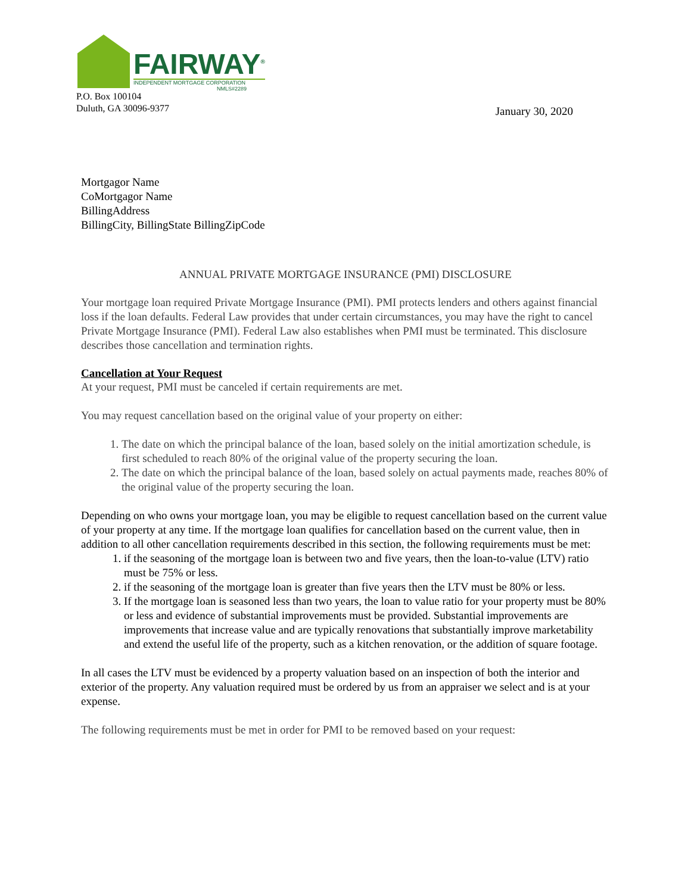FAIRWAY<sup>®</sup>
INDEPENDENT MORTGAGE CORPORATION
NMLS#2289
P.O. Box 100104
Duluth, GA 30096-9377
January 30, 2020
Mortgagor Name
CoMortgagor Name
BillingAddress
BillingCity, BillingState BillingZipCode
ANNUAL PRIVATE MORTGAGE INSURANCE (PMI) DISCLOSURE
Your mortgage loan required Private Mortgage Insurance (PMI). PMI protects lenders and others against financial loss if the loan defaults. Federal Law provides that under certain circumstances, you may have the right to cancel Private Mortgage Insurance (PMI). Federal Law also establishes when PMI must be terminated. This disclosure describes those cancellation and termination rights.
Cancellation at Your Request
At your request, PMI must be canceled if certain requirements are met.
You may request cancellation based on the original value of your property on either:
1. The date on which the principal balance of the loan, based solely on the initial amortization schedule, is first scheduled to reach 80% of the original value of the property securing the loan.
2. The date on which the principal balance of the loan, based solely on actual payments made, reaches 80% of the original value of the property securing the loan.
Depending on who owns your mortgage loan, you may be eligible to request cancellation based on the current value of your property at any time. If the mortgage loan qualifies for cancellation based on the current value, then in addition to all other cancellation requirements described in this section, the following requirements must be met:
1. if the seasoning of the mortgage loan is between two and five years, then the loan-to-value (LTV) ratio must be 75% or less.
2. if the seasoning of the mortgage loan is greater than five years then the LTV must be 80% or less.
3. If the mortgage loan is seasoned less than two years, the loan to value ratio for your property must be 80% or less and evidence of substantial improvements must be provided. Substantial improvements are improvements that increase value and are typically renovations that substantially improve marketability and extend the useful life of the property, such as a kitchen renovation, or the addition of square footage.
In all cases the LTV must be evidenced by a property valuation based on an inspection of both the interior and exterior of the property. Any valuation required must be ordered by us from an appraiser we select and is at your expense.
The following requirements must be met in order for PMI to be removed based on your request: